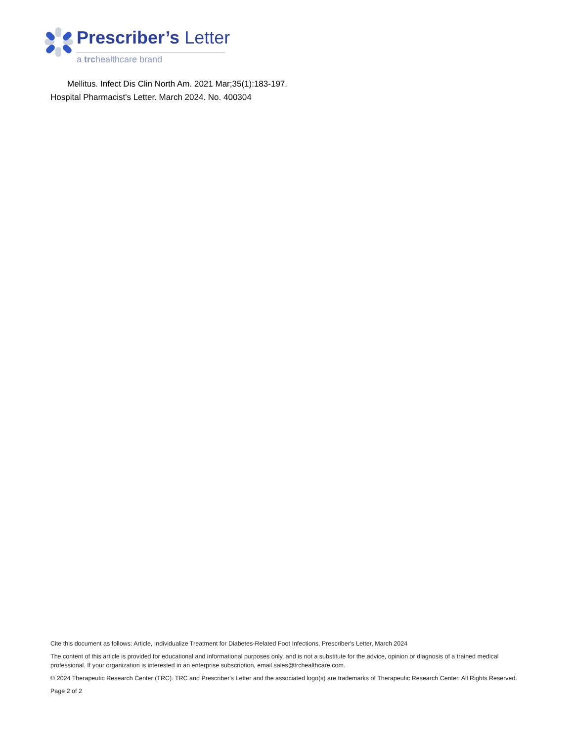Prescriber’s Letter
a trchealthcare brand
Mellitus. Infect Dis Clin North Am. 2021 Mar;35(1):183-197.
Hospital Pharmacist's Letter. March 2024. No. 400304
Cite this document as follows: Article, Individualize Treatment for Diabetes-Related Foot Infections, Prescriber's Letter, March 2024
The content of this article is provided for educational and informational purposes only, and is not a substitute for the advice, opinion or diagnosis of a trained medical professional. If your organization is interested in an enterprise subscription, email sales@trchealthcare.com.
© 2024 Therapeutic Research Center (TRC). TRC and Prescriber's Letter and the associated logo(s) are trademarks of Therapeutic Research Center. All Rights Reserved.
Page 2 of 2